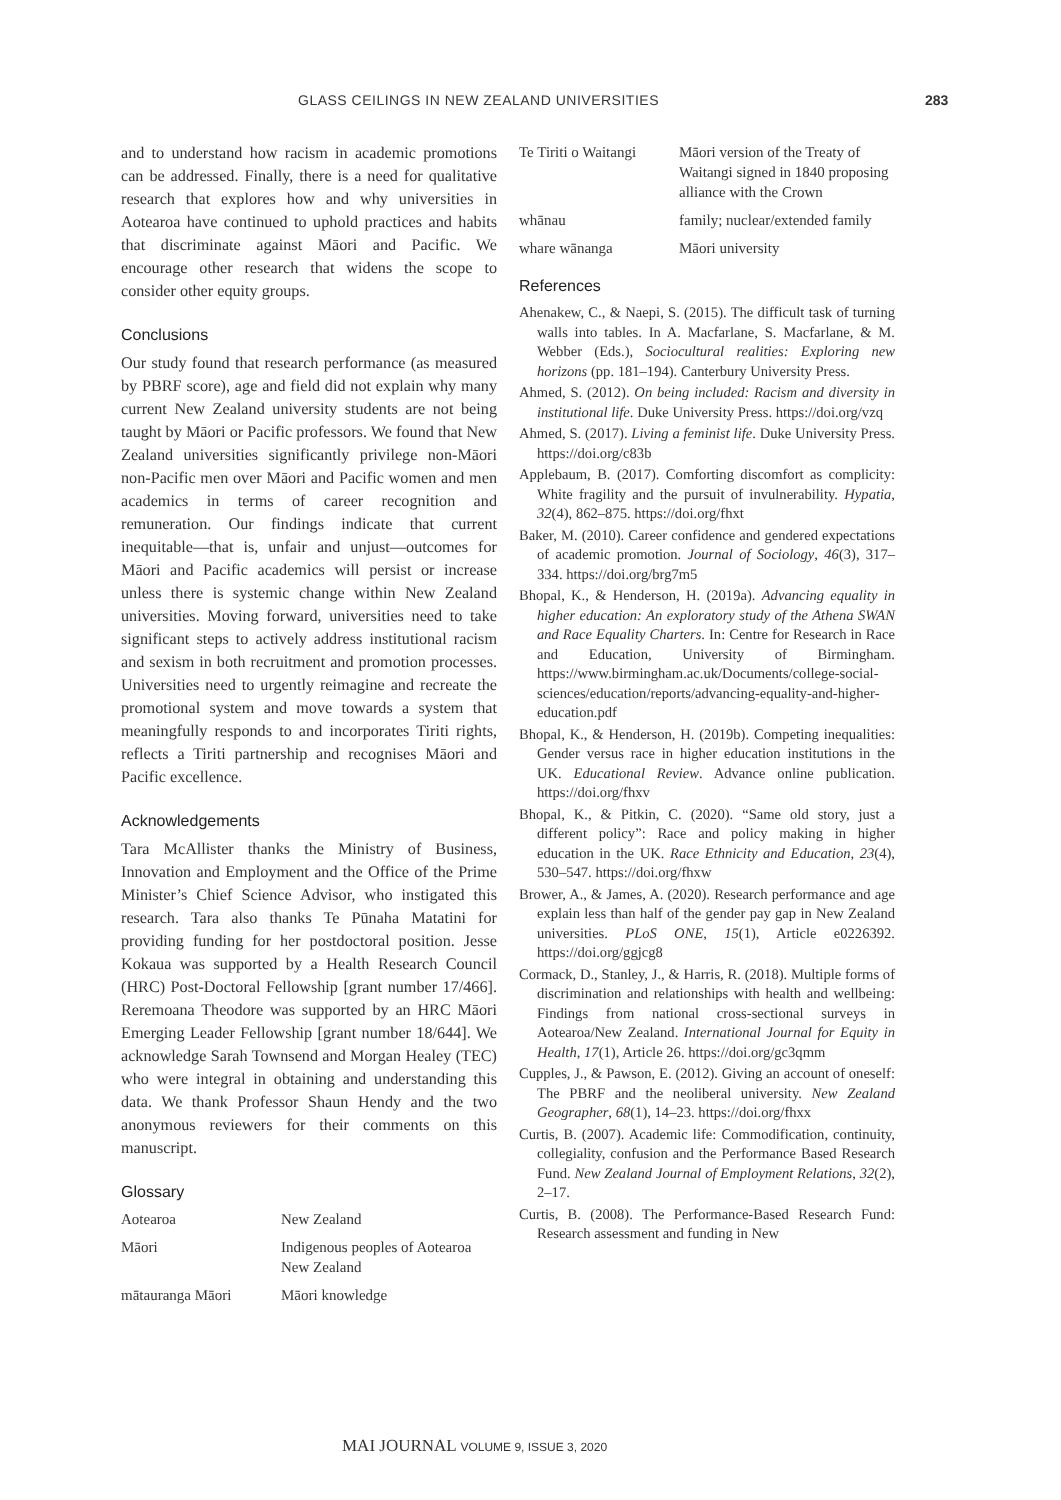GLASS CEILINGS IN NEW ZEALAND UNIVERSITIES 283
and to understand how racism in academic promotions can be addressed. Finally, there is a need for qualitative research that explores how and why universities in Aotearoa have continued to uphold practices and habits that discriminate against Māori and Pacific. We encourage other research that widens the scope to consider other equity groups.
Conclusions
Our study found that research performance (as measured by PBRF score), age and field did not explain why many current New Zealand university students are not being taught by Māori or Pacific professors. We found that New Zealand universities significantly privilege non-Māori non-Pacific men over Māori and Pacific women and men academics in terms of career recognition and remuneration. Our findings indicate that current inequitable—that is, unfair and unjust—outcomes for Māori and Pacific academics will persist or increase unless there is systemic change within New Zealand universities. Moving forward, universities need to take significant steps to actively address institutional racism and sexism in both recruitment and promotion processes. Universities need to urgently reimagine and recreate the promotional system and move towards a system that meaningfully responds to and incorporates Tiriti rights, reflects a Tiriti partnership and recognises Māori and Pacific excellence.
Acknowledgements
Tara McAllister thanks the Ministry of Business, Innovation and Employment and the Office of the Prime Minister’s Chief Science Advisor, who instigated this research. Tara also thanks Te Pūnaha Matatini for providing funding for her postdoctoral position. Jesse Kokaua was supported by a Health Research Council (HRC) Post-Doctoral Fellowship [grant number 17/466]. Reremoana Theodore was supported by an HRC Māori Emerging Leader Fellowship [grant number 18/644]. We acknowledge Sarah Townsend and Morgan Healey (TEC) who were integral in obtaining and understanding this data. We thank Professor Shaun Hendy and the two anonymous reviewers for their comments on this manuscript.
Glossary
| Aotearoa | New Zealand |
| Māori | Indigenous peoples of Aotearoa New Zealand |
| mātauranga Māori | Māori knowledge |
| Te Tiriti o Waitangi | Māori version of the Treaty of Waitangi signed in 1840 proposing alliance with the Crown |
| whānau | family; nuclear/extended family |
| whare wānanga | Māori university |
References
Ahenakew, C., & Naepi, S. (2015). The difficult task of turning walls into tables. In A. Macfarlane, S. Macfarlane, & M. Webber (Eds.), Sociocultural realities: Exploring new horizons (pp. 181–194). Canterbury University Press.
Ahmed, S. (2012). On being included: Racism and diversity in institutional life. Duke University Press. https://doi.org/vzq
Ahmed, S. (2017). Living a feminist life. Duke University Press. https://doi.org/c83b
Applebaum, B. (2017). Comforting discomfort as complicity: White fragility and the pursuit of invulnerability. Hypatia, 32(4), 862–875. https://doi.org/fhxt
Baker, M. (2010). Career confidence and gendered expectations of academic promotion. Journal of Sociology, 46(3), 317–334. https://doi.org/brg7m5
Bhopal, K., & Henderson, H. (2019a). Advancing equality in higher education: An exploratory study of the Athena SWAN and Race Equality Charters. In: Centre for Research in Race and Education, University of Birmingham. https://www.birmingham.ac.uk/Documents/college-social-sciences/education/reports/advancing-equality-and-higher-education.pdf
Bhopal, K., & Henderson, H. (2019b). Competing inequalities: Gender versus race in higher education institutions in the UK. Educational Review. Advance online publication. https://doi.org/fhxv
Bhopal, K., & Pitkin, C. (2020). “Same old story, just a different policy”: Race and policy making in higher education in the UK. Race Ethnicity and Education, 23(4), 530–547. https://doi.org/fhxw
Brower, A., & James, A. (2020). Research performance and age explain less than half of the gender pay gap in New Zealand universities. PLoS ONE, 15(1), Article e0226392. https://doi.org/ggjcg8
Cormack, D., Stanley, J., & Harris, R. (2018). Multiple forms of discrimination and relationships with health and wellbeing: Findings from national cross-sectional surveys in Aotearoa/New Zealand. International Journal for Equity in Health, 17(1), Article 26. https://doi.org/gc3qmm
Cupples, J., & Pawson, E. (2012). Giving an account of oneself: The PBRF and the neoliberal university. New Zealand Geographer, 68(1), 14–23. https://doi.org/fhxx
Curtis, B. (2007). Academic life: Commodification, continuity, collegiality, confusion and the Performance Based Research Fund. New Zealand Journal of Employment Relations, 32(2), 2–17.
Curtis, B. (2008). The Performance-Based Research Fund: Research assessment and funding in New
MAI JOURNAL VOLUME 9, ISSUE 3, 2020